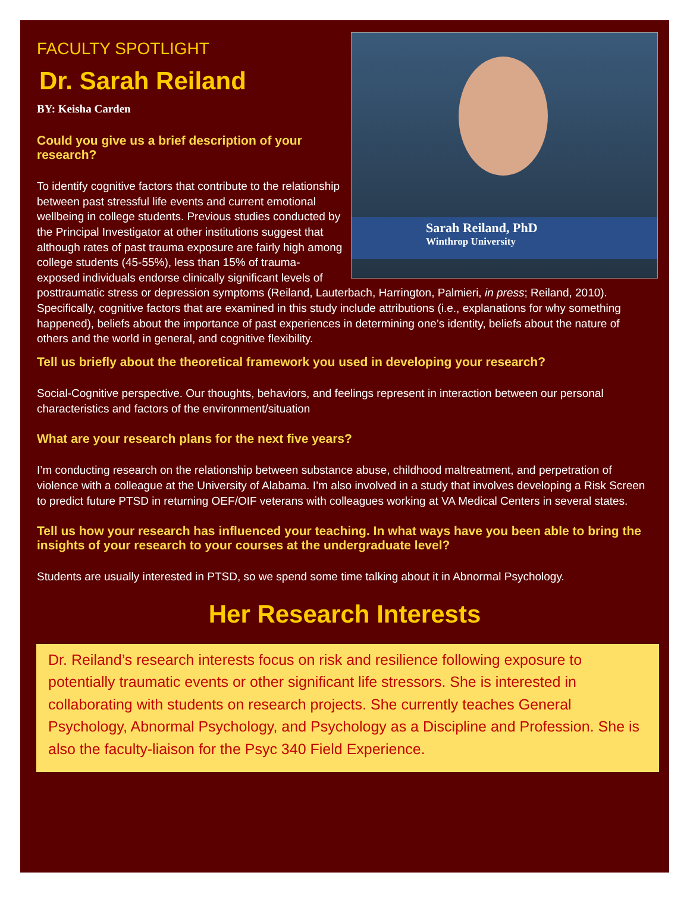Sarah Reiland, PhD
Winthrop University
FACULTY SPOTLIGHT
Dr. Sarah Reiland
BY: Keisha Carden
Could you give us a brief description of your research?
To identify cognitive factors that contribute to the relationship between past stressful life events and current emotional wellbeing in college students. Previous studies conducted by the Principal Investigator at other institutions suggest that although rates of past trauma exposure are fairly high among college students (45-55%), less than 15% of trauma-exposed individuals endorse clinically significant levels of posttraumatic stress or depression symptoms (Reiland, Lauterbach, Harrington, Palmieri, in press; Reiland, 2010).
Specifically, cognitive factors that are examined in this study include attributions (i.e., explanations for why something happened), beliefs about the importance of past experiences in determining one’s identity, beliefs about the nature of others and the world in general, and cognitive flexibility.
Tell us briefly about the theoretical framework you used in developing your research?
Social-Cognitive perspective. Our thoughts, behaviors, and feelings represent in interaction between our personal characteristics and factors of the environment/situation
What are your research plans for the next five years?
I’m conducting research on the relationship between substance abuse, childhood maltreatment, and perpetration of violence with a colleague at the University of Alabama. I’m also involved in a study that involves developing a Risk Screen to predict future PTSD in returning OEF/OIF veterans with colleagues working at VA Medical Centers in several states.
Tell us how your research has influenced your teaching. In what ways have you been able to bring the insights of your research to your courses at the undergraduate level?
Students are usually interested in PTSD, so we spend some time talking about it in Abnormal Psychology.
Her Research Interests
Dr. Reiland’s research interests focus on risk and resilience following exposure to potentially traumatic events or other significant life stressors. She is interested in collaborating with students on research projects. She currently teaches General Psychology, Abnormal Psychology, and Psychology as a Discipline and Profession. She is also the faculty-liaison for the Psyc 340 Field Experience.